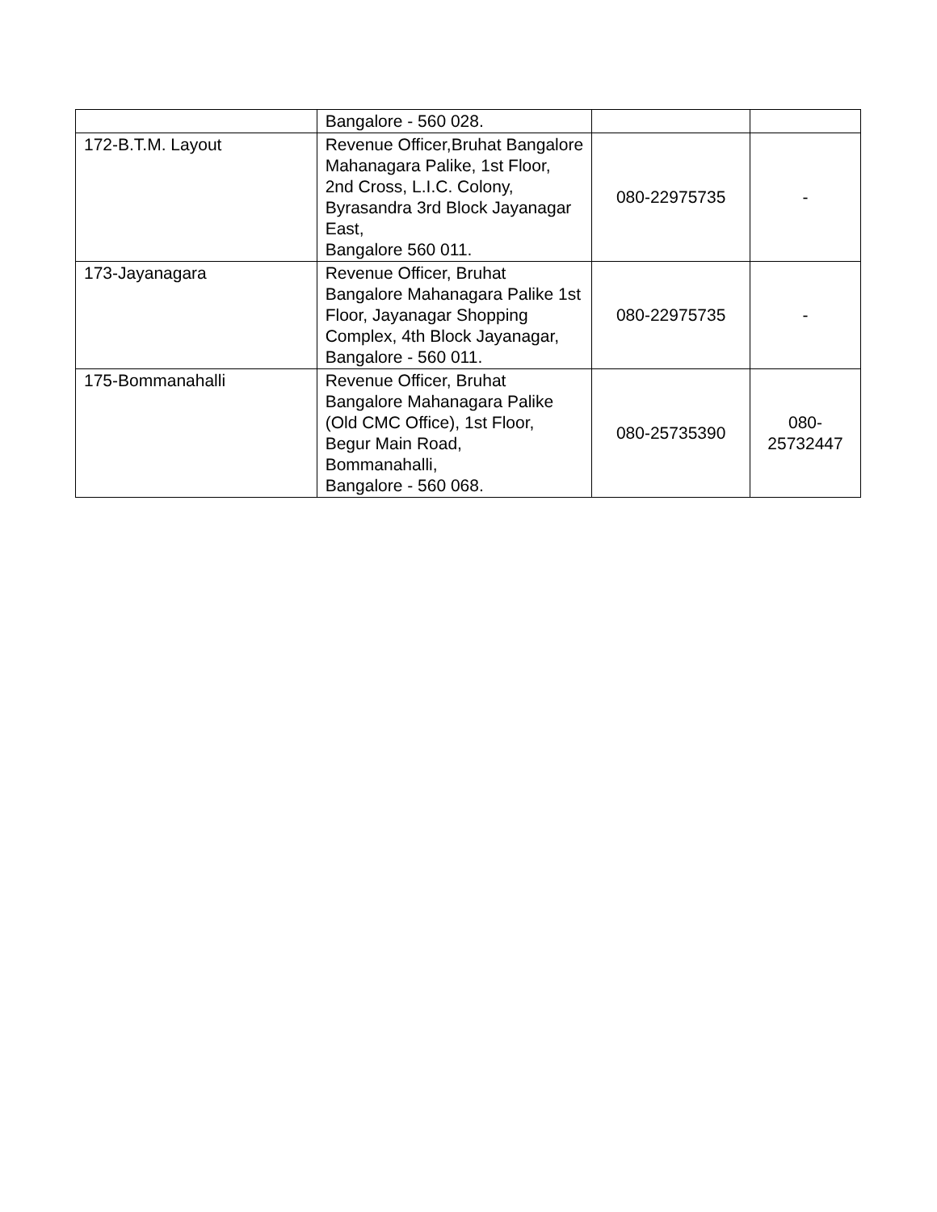| | Bangalore - 560 028. | | |
| 172-B.T.M. Layout | Revenue Officer,Bruhat Bangalore Mahanagara Palike, 1st Floor, 2nd Cross, L.I.C. Colony, Byrasandra 3rd Block Jayanagar East, Bangalore 560 011. | 080-22975735 | - |
| 173-Jayanagara | Revenue Officer, Bruhat Bangalore Mahanagara Palike 1st Floor, Jayanagar Shopping Complex, 4th Block Jayanagar, Bangalore - 560 011. | 080-22975735 | - |
| 175-Bommanahalli | Revenue Officer, Bruhat Bangalore Mahanagara Palike (Old CMC Office), 1st Floor, Begur Main Road, Bommanahalli, Bangalore - 560 068. | 080-25735390 | 080- 25732447 |